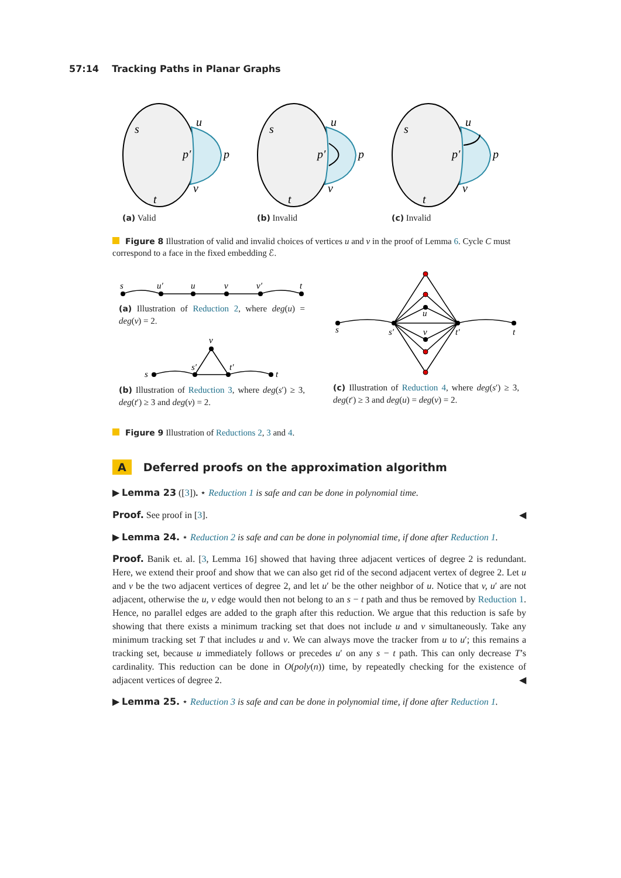57:14 Tracking Paths in Planar Graphs
s
u
t
v
p
p′
s
u
t
v
p
p′
s
u
t
v
p
p′
(a) Valid (b) Invalid (c) Invalid
Figure 8 Illustration of valid and invalid choices of vertices u and v in the proof of Lemma 6. Cycle C must correspond to a face in the fixed embedding ℰ.
s
u′
u
v
v′
t
v
s
s′
t′
t
s
s′
u
v
t′
t
(a) Illustration of Reduction 2, where deg(u) = deg(v) = 2.
(b) Illustration of Reduction 3, where deg(s′) ≥ 3, deg(t′) ≥ 3 and deg(v) = 2.
(c) Illustration of Reduction 4, where deg(s′) ≥ 3, deg(t′) ≥ 3 and deg(u) = deg(v) = 2.
Figure 9 Illustration of Reductions 2, 3 and 4.
A Deferred proofs on the approximation algorithm
▶ Lemma 23 ([3]). ⋆ Reduction 1 is safe and can be done in polynomial time.
Proof. See proof in [3]. ◀
▶ Lemma 24. ⋆ Reduction 2 is safe and can be done in polynomial time, if done after Reduction 1.
Proof. Banik et. al. [3, Lemma 16] showed that having three adjacent vertices of degree 2 is redundant. Here, we extend their proof and show that we can also get rid of the second adjacent vertex of degree 2. Let u and v be the two adjacent vertices of degree 2, and let u′ be the other neighbor of u. Notice that v, u′ are not adjacent, otherwise the u, v edge would then not belong to an s − t path and thus be removed by Reduction 1. Hence, no parallel edges are added to the graph after this reduction. We argue that this reduction is safe by showing that there exists a minimum tracking set that does not include u and v simultaneously. Take any minimum tracking set T that includes u and v. We can always move the tracker from u to u′; this remains a tracking set, because u immediately follows or precedes u′ on any s − t path. This can only decrease T’s cardinality. This reduction can be done in O(poly(n)) time, by repeatedly checking for the existence of adjacent vertices of degree 2. ◀
▶ Lemma 25. ⋆ Reduction 3 is safe and can be done in polynomial time, if done after Reduction 1.